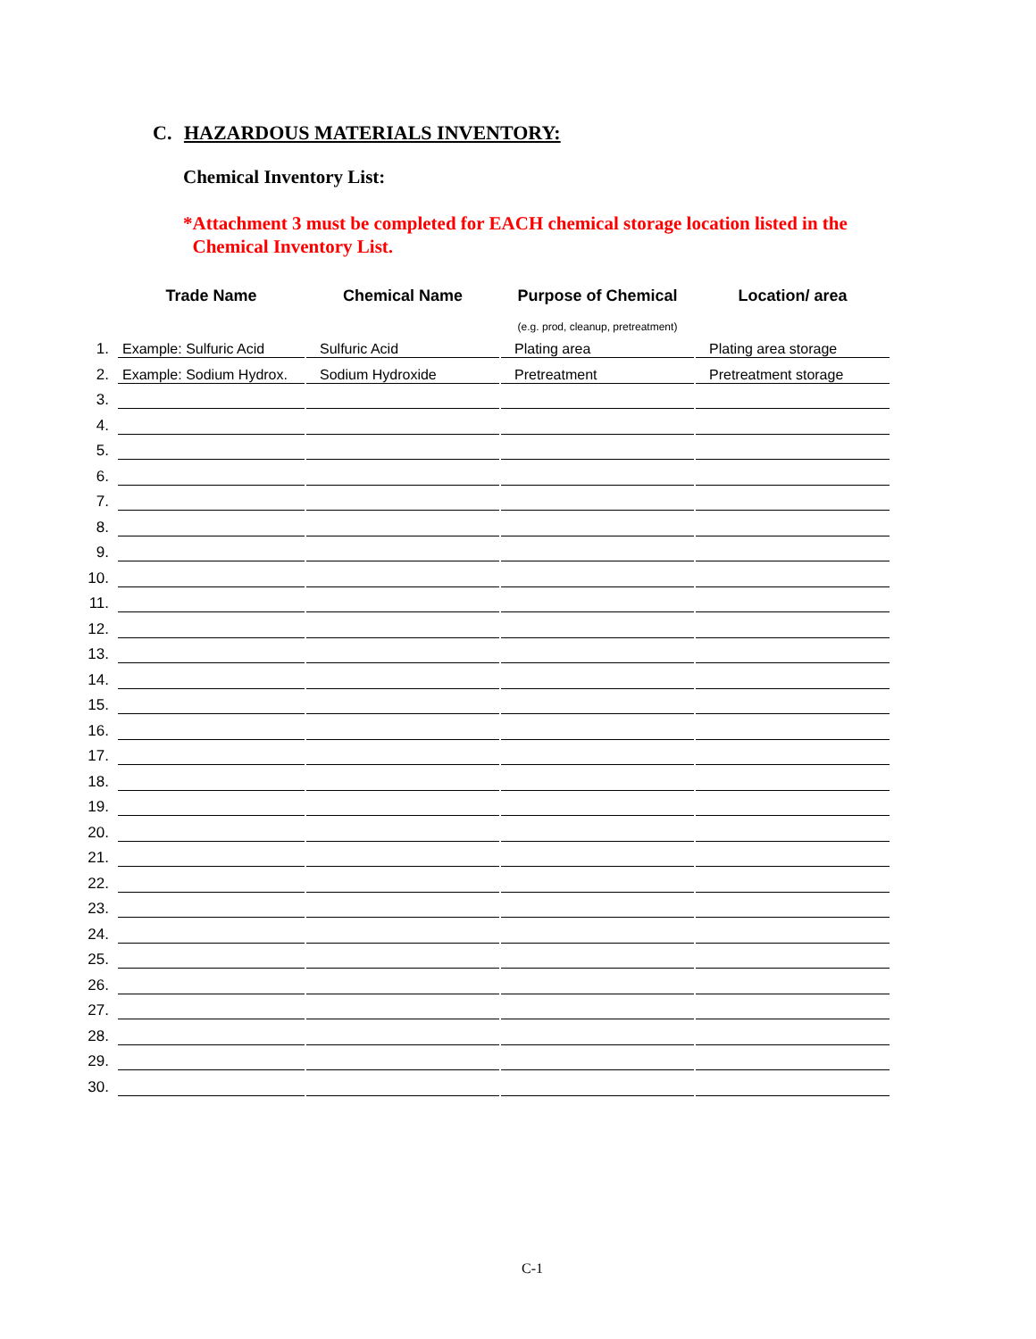C. HAZARDOUS MATERIALS INVENTORY:
Chemical Inventory List:
*Attachment 3 must be completed for EACH chemical storage location listed in the
Chemical Inventory List.
| | Trade Name | | Chemical Name | | Purpose of Chemical | | Location/ area |
| --- | --- | --- | --- | --- | --- | --- | --- |
| | | | | | (e.g. prod, cleanup, pretreatment) | | |
| 1. | Example: Sulfuric Acid | | Sulfuric Acid | | Plating area | | Plating area storage |
| 2. | Example: Sodium Hydrox. | | Sodium Hydroxide | | Pretreatment | | Pretreatment storage |
| 3. | | | | | | | |
| 4. | | | | | | | |
| 5. | | | | | | | |
| 6. | | | | | | | |
| 7. | | | | | | | |
| 8. | | | | | | | |
| 9. | | | | | | | |
| 10. | | | | | | | |
| 11. | | | | | | | |
| 12. | | | | | | | |
| 13. | | | | | | | |
| 14. | | | | | | | |
| 15. | | | | | | | |
| 16. | | | | | | | |
| 17. | | | | | | | |
| 18. | | | | | | | |
| 19. | | | | | | | |
| 20. | | | | | | | |
| 21. | | | | | | | |
| 22. | | | | | | | |
| 23. | | | | | | | |
| 24. | | | | | | | |
| 25. | | | | | | | |
| 26. | | | | | | | |
| 27. | | | | | | | |
| 28. | | | | | | | |
| 29. | | | | | | | |
| 30. | | | | | | | |
C-1